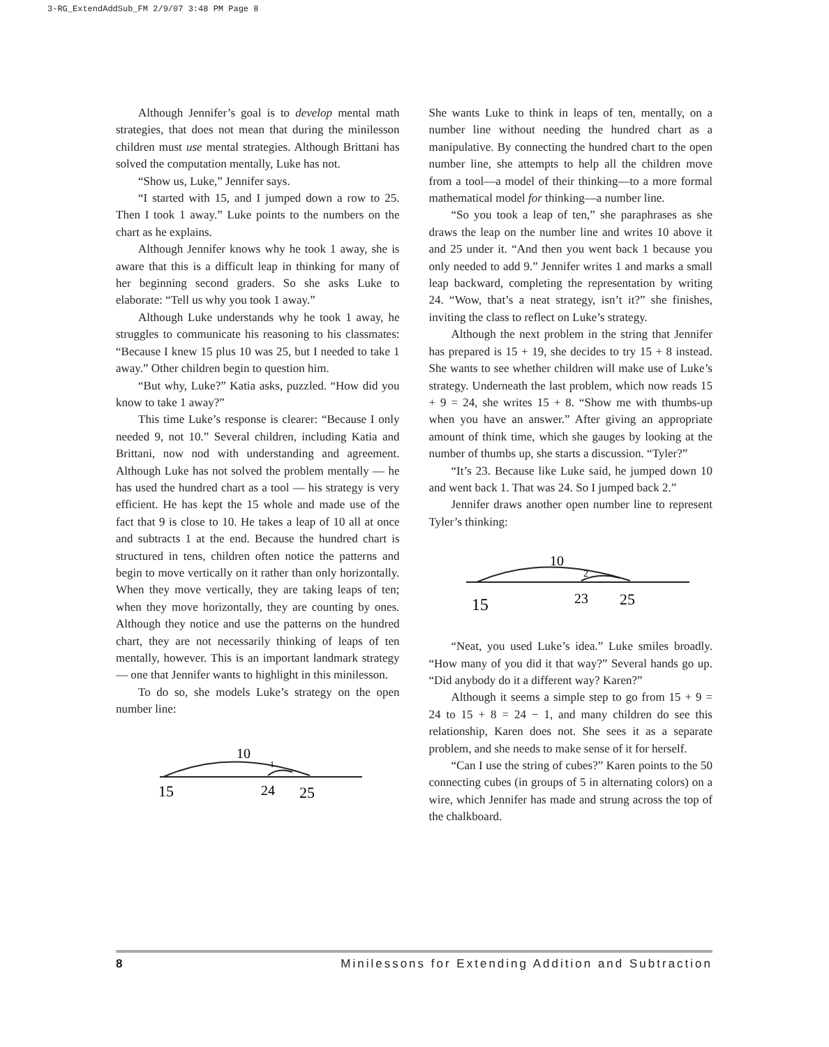3-RG_ExtendAddSub_FM 2/9/07 3:48 PM Page 8
Although Jennifer’s goal is to develop mental math strategies, that does not mean that during the minilesson children must use mental strategies. Although Brittani has solved the computation mentally, Luke has not.
“Show us, Luke,” Jennifer says.
“I started with 15, and I jumped down a row to 25. Then I took 1 away.” Luke points to the numbers on the chart as he explains.
Although Jennifer knows why he took 1 away, she is aware that this is a difficult leap in thinking for many of her beginning second graders. So she asks Luke to elaborate: “Tell us why you took 1 away.”
Although Luke understands why he took 1 away, he struggles to communicate his reasoning to his classmates: “Because I knew 15 plus 10 was 25, but I needed to take 1 away.” Other children begin to question him.
“But why, Luke?” Katia asks, puzzled. “How did you know to take 1 away?”
This time Luke’s response is clearer: “Because I only needed 9, not 10.” Several children, including Katia and Brittani, now nod with understanding and agreement. Although Luke has not solved the problem mentally — he has used the hundred chart as a tool — his strategy is very efficient. He has kept the 15 whole and made use of the fact that 9 is close to 10. He takes a leap of 10 all at once and subtracts 1 at the end. Because the hundred chart is structured in tens, children often notice the patterns and begin to move vertically on it rather than only horizontally. When they move vertically, they are taking leaps of ten; when they move horizontally, they are counting by ones. Although they notice and use the patterns on the hundred chart, they are not necessarily thinking of leaps of ten mentally, however. This is an important landmark strategy — one that Jennifer wants to highlight in this minilesson.
To do so, she models Luke’s strategy on the open number line:
10
1
15
24
25
She wants Luke to think in leaps of ten, mentally, on a number line without needing the hundred chart as a manipulative. By connecting the hundred chart to the open number line, she attempts to help all the children move from a tool—a model of their thinking—to a more formal mathematical model for thinking—a number line.
“So you took a leap of ten,” she paraphrases as she draws the leap on the number line and writes 10 above it and 25 under it. “And then you went back 1 because you only needed to add 9.” Jennifer writes 1 and marks a small leap backward, completing the representation by writing 24. “Wow, that’s a neat strategy, isn’t it?” she finishes, inviting the class to reflect on Luke’s strategy.
Although the next problem in the string that Jennifer has prepared is 15 + 19, she decides to try 15 + 8 instead. She wants to see whether children will make use of Luke’s strategy. Underneath the last problem, which now reads 15 + 9 = 24, she writes 15 + 8. “Show me with thumbs-up when you have an answer.” After giving an appropriate amount of think time, which she gauges by looking at the number of thumbs up, she starts a discussion. “Tyler?”
“It’s 23. Because like Luke said, he jumped down 10 and went back 1. That was 24. So I jumped back 2.”
Jennifer draws another open number line to represent Tyler’s thinking:
10
2
15
23
25
“Neat, you used Luke’s idea.” Luke smiles broadly. “How many of you did it that way?” Several hands go up. “Did anybody do it a different way? Karen?”
Although it seems a simple step to go from 15 + 9 = 24 to 15 + 8 = 24 − 1, and many children do see this relationship, Karen does not. She sees it as a separate problem, and she needs to make sense of it for herself.
“Can I use the string of cubes?” Karen points to the 50 connecting cubes (in groups of 5 in alternating colors) on a wire, which Jennifer has made and strung across the top of the chalkboard.
8 Minilessons for Extending Addition and Subtraction